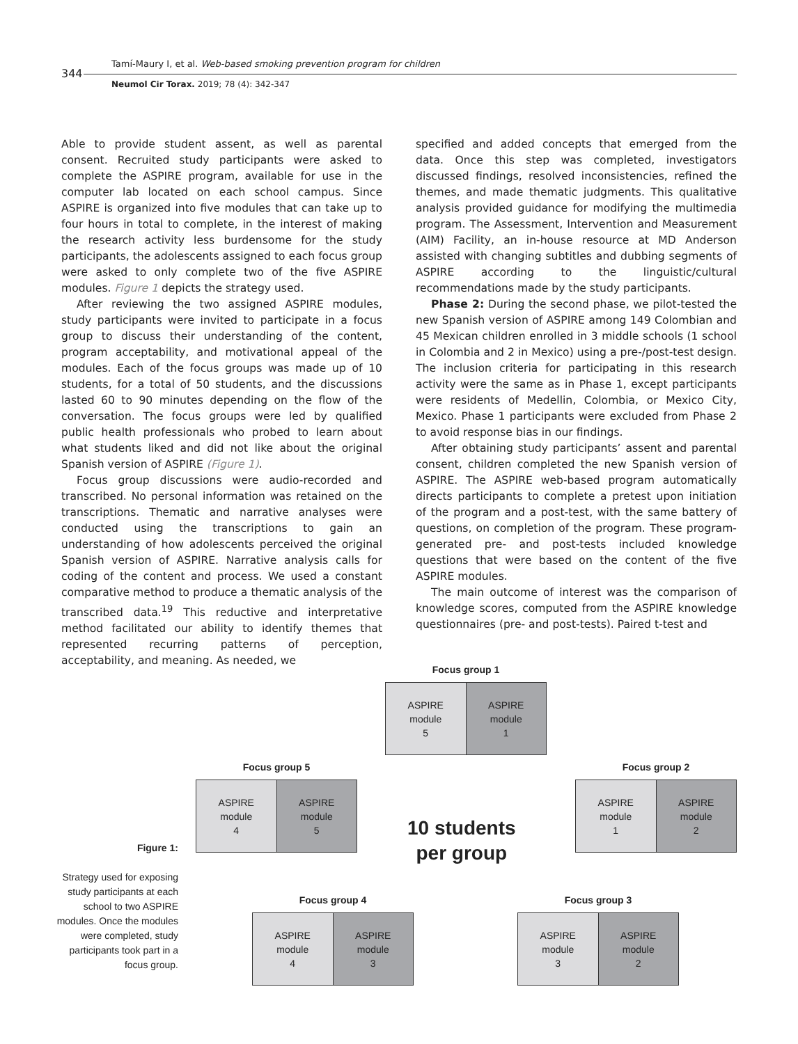344
Tamí-Maury I, et al. Web-based smoking prevention program for children
Neumol Cir Torax. 2019; 78 (4): 342-347
Able to provide student assent, as well as parental consent. Recruited study participants were asked to complete the ASPIRE program, available for use in the computer lab located on each school campus. Since ASPIRE is organized into five modules that can take up to four hours in total to complete, in the interest of making the research activity less burdensome for the study participants, the adolescents assigned to each focus group were asked to only complete two of the five ASPIRE modules. Figure 1 depicts the strategy used.
After reviewing the two assigned ASPIRE modules, study participants were invited to participate in a focus group to discuss their understanding of the content, program acceptability, and motivational appeal of the modules. Each of the focus groups was made up of 10 students, for a total of 50 students, and the discussions lasted 60 to 90 minutes depending on the flow of the conversation. The focus groups were led by qualified public health professionals who probed to learn about what students liked and did not like about the original Spanish version of ASPIRE (Figure 1).
Focus group discussions were audio-recorded and transcribed. No personal information was retained on the transcriptions. Thematic and narrative analyses were conducted using the transcriptions to gain an understanding of how adolescents perceived the original Spanish version of ASPIRE. Narrative analysis calls for coding of the content and process. We used a constant comparative method to produce a thematic analysis of the transcribed data.<sup>19</sup> This reductive and interpretative method facilitated our ability to identify themes that represented recurring patterns of perception, acceptability, and meaning. As needed, we
specified and added concepts that emerged from the data. Once this step was completed, investigators discussed findings, resolved inconsistencies, refined the themes, and made thematic judgments. This qualitative analysis provided guidance for modifying the multimedia program. The Assessment, Intervention and Measurement (AIM) Facility, an in-house resource at MD Anderson assisted with changing subtitles and dubbing segments of ASPIRE according to the linguistic/cultural recommendations made by the study participants.
Phase 2: During the second phase, we pilot-tested the new Spanish version of ASPIRE among 149 Colombian and 45 Mexican children enrolled in 3 middle schools (1 school in Colombia and 2 in Mexico) using a pre-/post-test design. The inclusion criteria for participating in this research activity were the same as in Phase 1, except participants were residents of Medellin, Colombia, or Mexico City, Mexico. Phase 1 participants were excluded from Phase 2 to avoid response bias in our findings.
After obtaining study participants’ assent and parental consent, children completed the new Spanish version of ASPIRE. The ASPIRE web-based program automatically directs participants to complete a pretest upon initiation of the program and a post-test, with the same battery of questions, on completion of the program. These program-generated pre- and post-tests included knowledge questions that were based on the content of the five ASPIRE modules.
The main outcome of interest was the comparison of knowledge scores, computed from the ASPIRE knowledge questionnaires (pre- and post-tests). Paired t-test and
Focus group 1
ASPIRE
module
5
ASPIRE
module
1
Focus group 5
ASPIRE
module
4
ASPIRE
module
5
Focus group 2
ASPIRE
module
1
ASPIRE
module
2
10 students
per group
Figure 1:
Strategy used for exposing study participants at each school to two ASPIRE modules. Once the modules were completed, study participants took part in a focus group.
Focus group 4
ASPIRE
module
4
ASPIRE
module
3
Focus group 3
ASPIRE
module
3
ASPIRE
module
2